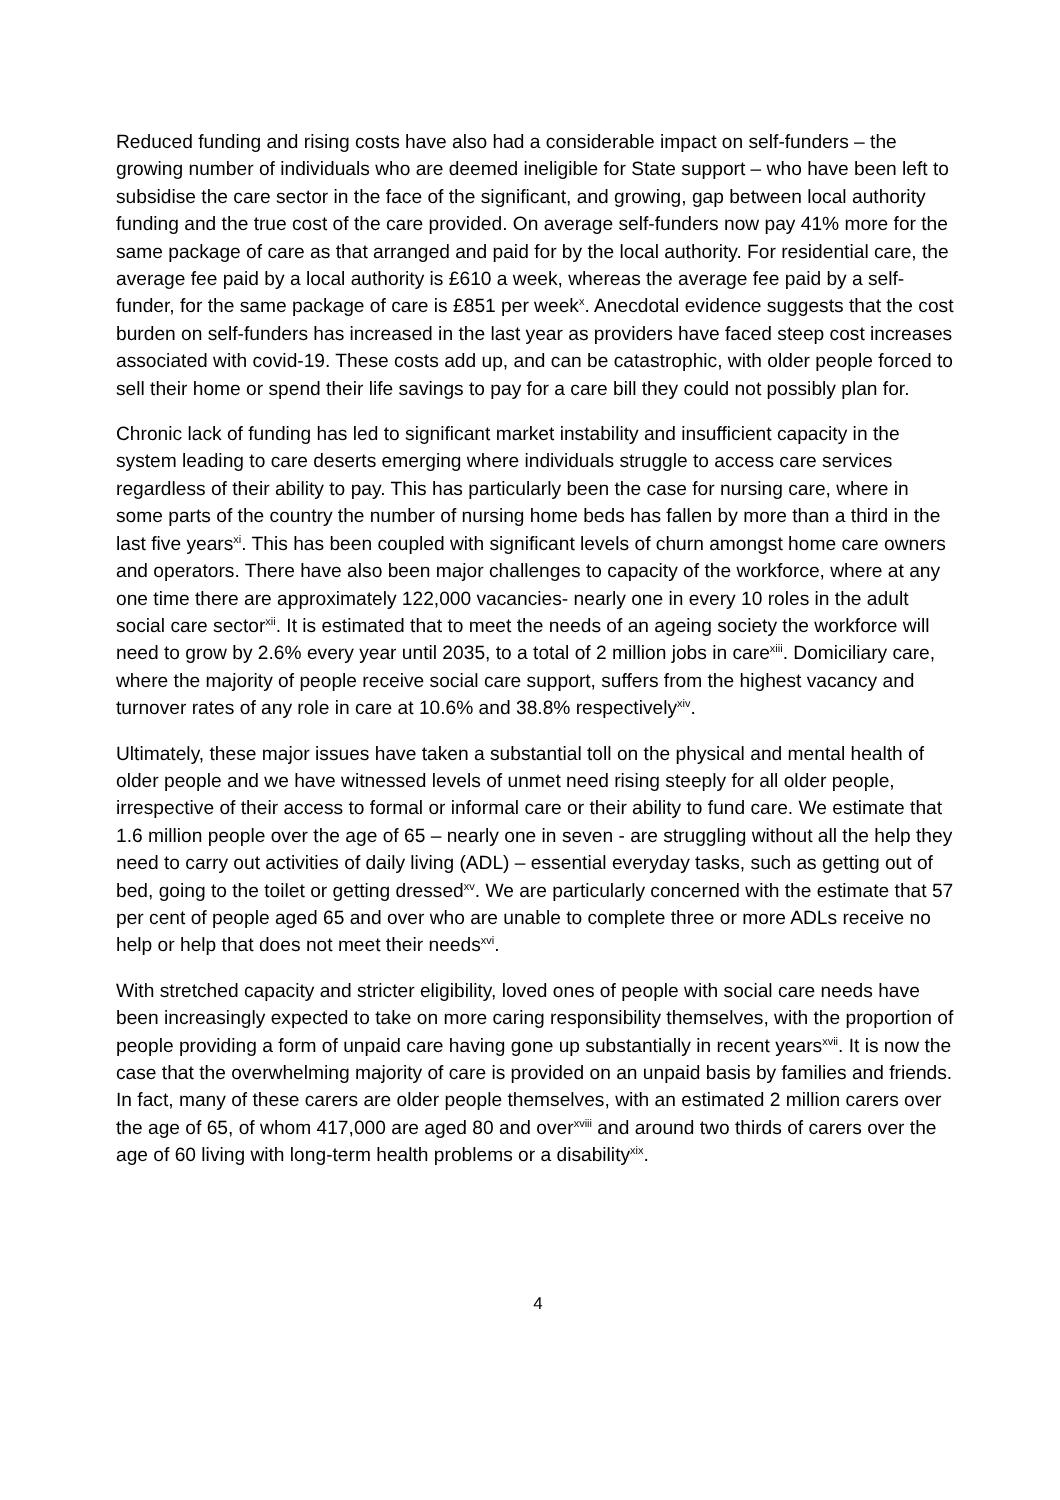Reduced funding and rising costs have also had a considerable impact on self-funders – the growing number of individuals who are deemed ineligible for State support – who have been left to subsidise the care sector in the face of the significant, and growing, gap between local authority funding and the true cost of the care provided. On average self-funders now pay 41% more for the same package of care as that arranged and paid for by the local authority. For residential care, the average fee paid by a local authority is £610 a week, whereas the average fee paid by a self-funder, for the same package of care is £851 per week<sup>x</sup>. Anecdotal evidence suggests that the cost burden on self-funders has increased in the last year as providers have faced steep cost increases associated with covid-19. These costs add up, and can be catastrophic, with older people forced to sell their home or spend their life savings to pay for a care bill they could not possibly plan for.
Chronic lack of funding has led to significant market instability and insufficient capacity in the system leading to care deserts emerging where individuals struggle to access care services regardless of their ability to pay. This has particularly been the case for nursing care, where in some parts of the country the number of nursing home beds has fallen by more than a third in the last five years<sup>xi</sup>. This has been coupled with significant levels of churn amongst home care owners and operators. There have also been major challenges to capacity of the workforce, where at any one time there are approximately 122,000 vacancies- nearly one in every 10 roles in the adult social care sector<sup>xii</sup>. It is estimated that to meet the needs of an ageing society the workforce will need to grow by 2.6% every year until 2035, to a total of 2 million jobs in care<sup>xiii</sup>. Domiciliary care, where the majority of people receive social care support, suffers from the highest vacancy and turnover rates of any role in care at 10.6% and 38.8% respectively<sup>xiv</sup>.
Ultimately, these major issues have taken a substantial toll on the physical and mental health of older people and we have witnessed levels of unmet need rising steeply for all older people, irrespective of their access to formal or informal care or their ability to fund care. We estimate that 1.6 million people over the age of 65 – nearly one in seven - are struggling without all the help they need to carry out activities of daily living (ADL) – essential everyday tasks, such as getting out of bed, going to the toilet or getting dressed<sup>xv</sup>. We are particularly concerned with the estimate that 57 per cent of people aged 65 and over who are unable to complete three or more ADLs receive no help or help that does not meet their needs<sup>xvi</sup>.
With stretched capacity and stricter eligibility, loved ones of people with social care needs have been increasingly expected to take on more caring responsibility themselves, with the proportion of people providing a form of unpaid care having gone up substantially in recent years<sup>xvii</sup>. It is now the case that the overwhelming majority of care is provided on an unpaid basis by families and friends. In fact, many of these carers are older people themselves, with an estimated 2 million carers over the age of 65, of whom 417,000 are aged 80 and over<sup>xviii</sup> and around two thirds of carers over the age of 60 living with long-term health problems or a disability<sup>xix</sup>.
4